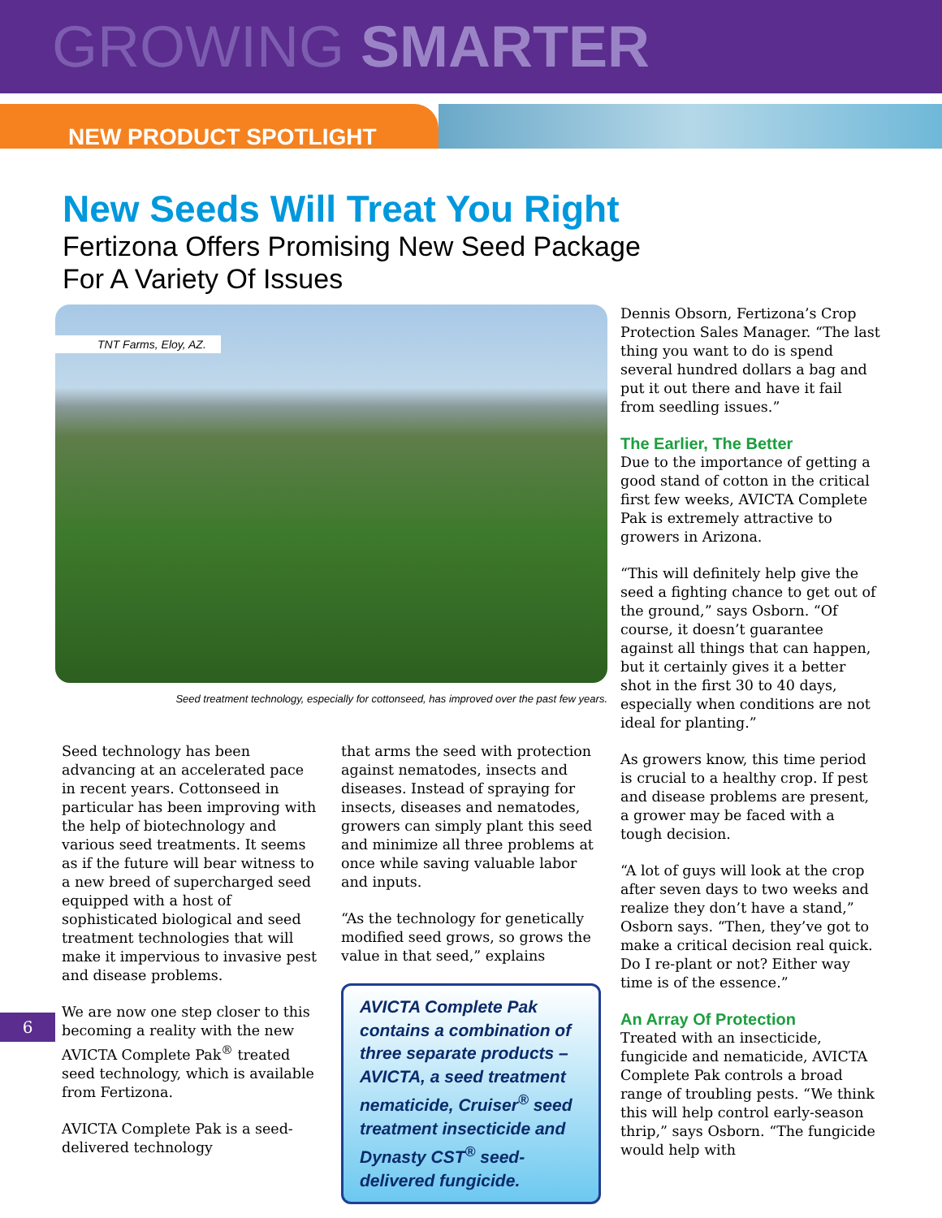GROWING SMARTER
NEW PRODUCT SPOTLIGHT
New Seeds Will Treat You Right
Fertizona Offers Promising New Seed Package
For A Variety Of Issues
TNT Farms, Eloy, AZ.
Seed treatment technology, especially for cottonseed, has improved over the past few years.
Seed technology has been advancing at an accelerated pace in recent years. Cottonseed in particular has been improving with the help of biotechnology and various seed treatments. It seems as if the future will bear witness to a new breed of supercharged seed equipped with a host of sophisticated biological and seed treatment technologies that will make it impervious to invasive pest and disease problems.
We are now one step closer to this becoming a reality with the new AVICTA Complete Pak<sup>®</sup> treated seed technology, which is available from Fertizona.
AVICTA Complete Pak is a seed-delivered technology
that arms the seed with protection against nematodes, insects and diseases. Instead of spraying for insects, diseases and nematodes, growers can simply plant this seed and minimize all three problems at once while saving valuable labor and inputs.
“As the technology for genetically modified seed grows, so grows the value in that seed,” explains
AVICTA Complete Pak contains a combination of three separate products – AVICTA, a seed treatment nematicide, Cruiser<sup>®</sup> seed treatment insecticide and Dynasty CST<sup>®</sup> seed-delivered fungicide.
Dennis Obsorn, Fertizona’s Crop Protection Sales Manager. “The last thing you want to do is spend several hundred dollars a bag and put it out there and have it fail from seedling issues.”
The Earlier, The Better
Due to the importance of getting a good stand of cotton in the critical first few weeks, AVICTA Complete Pak is extremely attractive to growers in Arizona.
“This will definitely help give the seed a fighting chance to get out of the ground,” says Osborn. “Of course, it doesn’t guarantee against all things that can happen, but it certainly gives it a better shot in the first 30 to 40 days, especially when conditions are not ideal for planting.”
As growers know, this time period is crucial to a healthy crop. If pest and disease problems are present, a grower may be faced with a tough decision.
“A lot of guys will look at the crop after seven days to two weeks and realize they don’t have a stand,” Osborn says. “Then, they’ve got to make a critical decision real quick. Do I re-plant or not? Either way time is of the essence.”
An Array Of Protection
Treated with an insecticide, fungicide and nematicide, AVICTA Complete Pak controls a broad range of troubling pests. “We think this will help control early-season thrip,” says Osborn. “The fungicide would help with
6